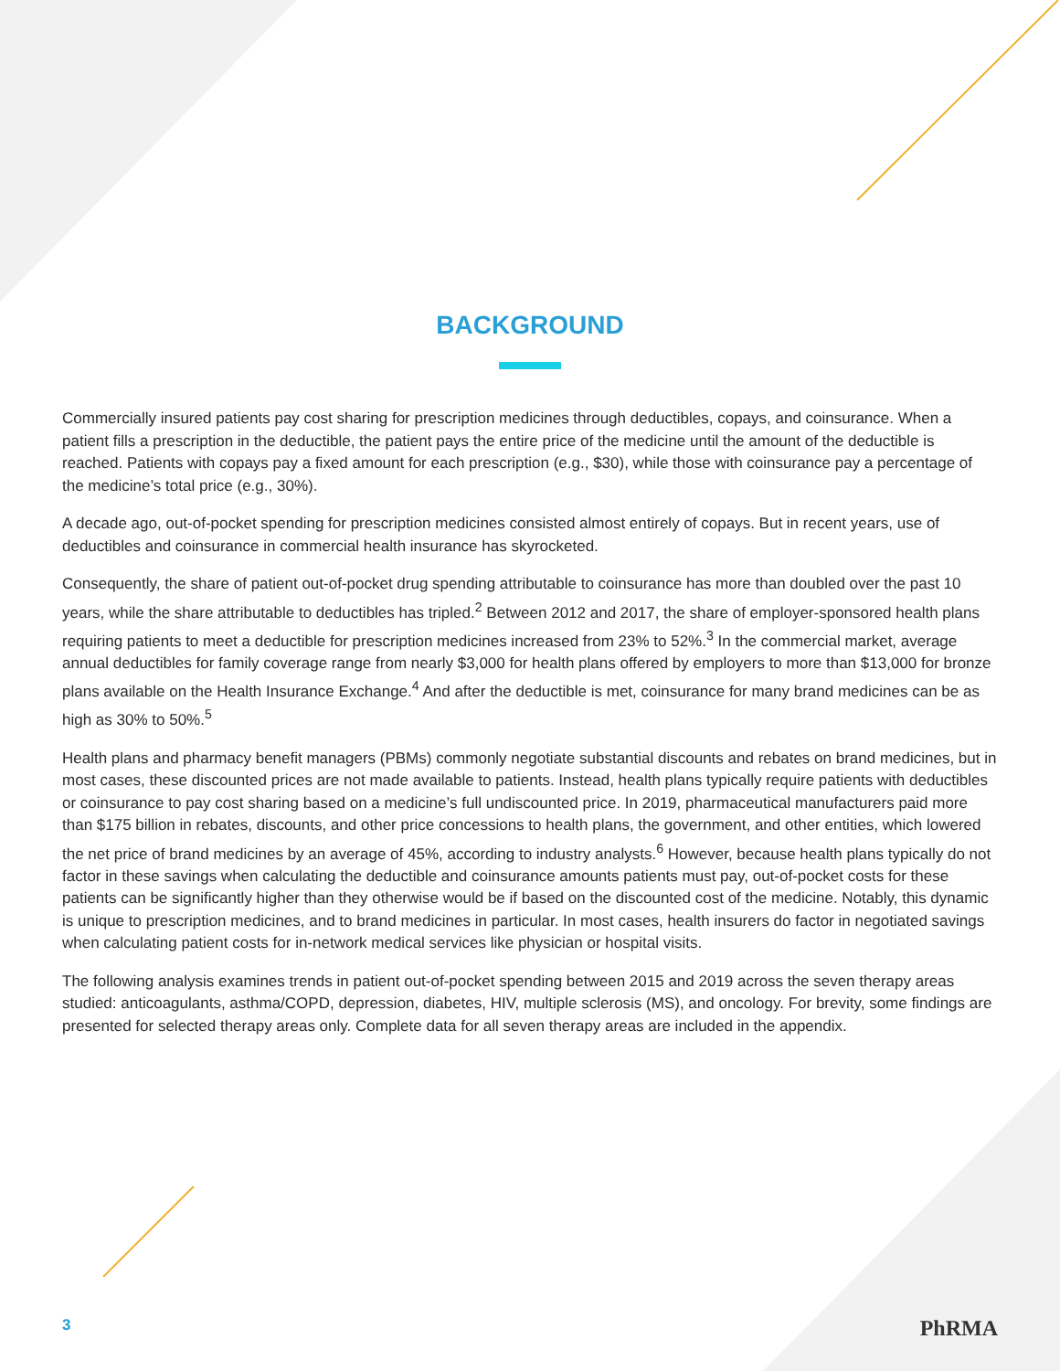BACKGROUND
Commercially insured patients pay cost sharing for prescription medicines through deductibles, copays, and coinsurance. When a patient fills a prescription in the deductible, the patient pays the entire price of the medicine until the amount of the deductible is reached. Patients with copays pay a fixed amount for each prescription (e.g., $30), while those with coinsurance pay a percentage of the medicine’s total price (e.g., 30%).
A decade ago, out-of-pocket spending for prescription medicines consisted almost entirely of copays. But in recent years, use of deductibles and coinsurance in commercial health insurance has skyrocketed.
Consequently, the share of patient out-of-pocket drug spending attributable to coinsurance has more than doubled over the past 10 years, while the share attributable to deductibles has tripled.<sup>2</sup> Between 2012 and 2017, the share of employer-sponsored health plans requiring patients to meet a deductible for prescription medicines increased from 23% to 52%.<sup>3</sup> In the commercial market, average annual deductibles for family coverage range from nearly $3,000 for health plans offered by employers to more than $13,000 for bronze plans available on the Health Insurance Exchange.<sup>4</sup> And after the deductible is met, coinsurance for many brand medicines can be as high as 30% to 50%.<sup>5</sup>
Health plans and pharmacy benefit managers (PBMs) commonly negotiate substantial discounts and rebates on brand medicines, but in most cases, these discounted prices are not made available to patients. Instead, health plans typically require patients with deductibles or coinsurance to pay cost sharing based on a medicine’s full undiscounted price. In 2019, pharmaceutical manufacturers paid more than $175 billion in rebates, discounts, and other price concessions to health plans, the government, and other entities, which lowered the net price of brand medicines by an average of 45%, according to industry analysts.<sup>6</sup> However, because health plans typically do not factor in these savings when calculating the deductible and coinsurance amounts patients must pay, out-of-pocket costs for these patients can be significantly higher than they otherwise would be if based on the discounted cost of the medicine. Notably, this dynamic is unique to prescription medicines, and to brand medicines in particular. In most cases, health insurers do factor in negotiated savings when calculating patient costs for in-network medical services like physician or hospital visits.
The following analysis examines trends in patient out-of-pocket spending between 2015 and 2019 across the seven therapy areas studied: anticoagulants, asthma/COPD, depression, diabetes, HIV, multiple sclerosis (MS), and oncology. For brevity, some findings are presented for selected therapy areas only. Complete data for all seven therapy areas are included in the appendix.
3 PhRMA